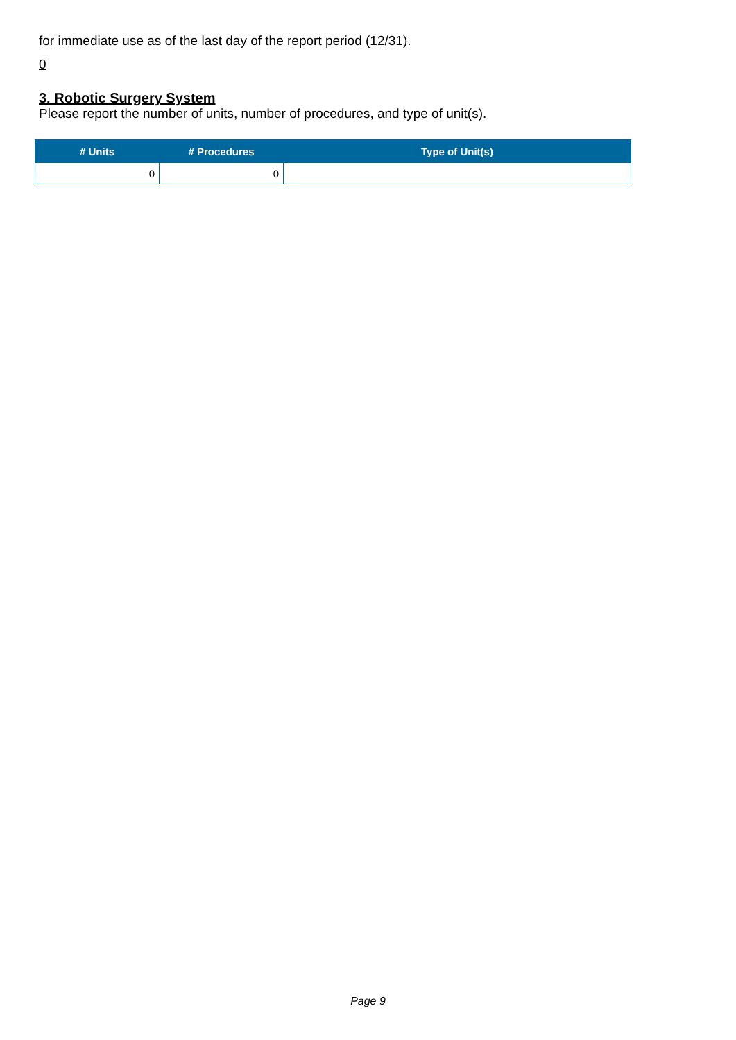for immediate use as of the last day of the report period (12/31).
0
3. Robotic Surgery System
Please report the number of units, number of procedures, and type of unit(s).
| # Units | # Procedures | Type of Unit(s) |
| --- | --- | --- |
| 0 | 0 | |
Page 9